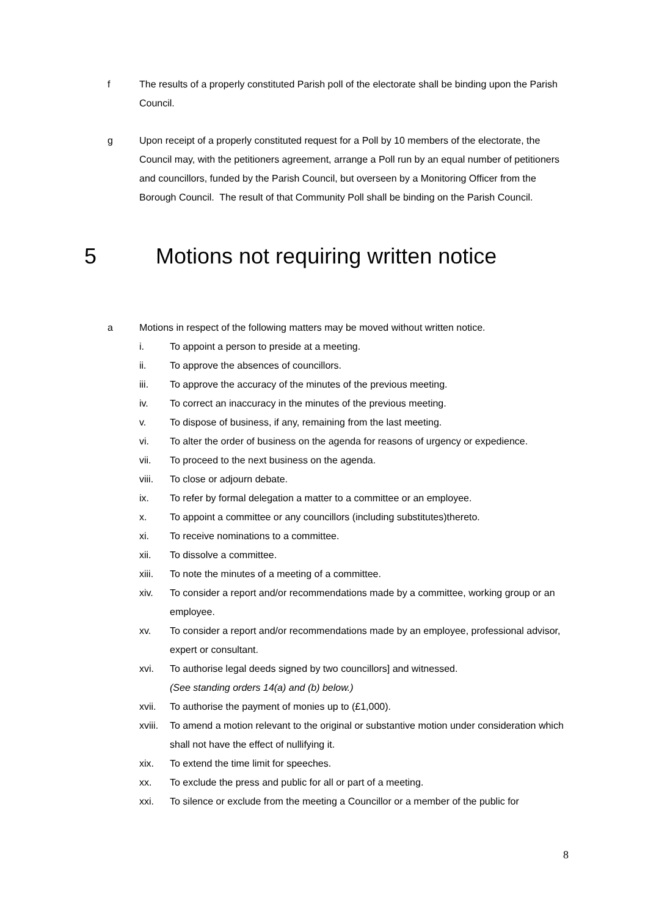f The results of a properly constituted Parish poll of the electorate shall be binding upon the Parish Council.
g Upon receipt of a properly constituted request for a Poll by 10 members of the electorate, the Council may, with the petitioners agreement, arrange a Poll run by an equal number of petitioners and councillors, funded by the Parish Council, but overseen by a Monitoring Officer from the Borough Council. The result of that Community Poll shall be binding on the Parish Council.
5 Motions not requiring written notice
a Motions in respect of the following matters may be moved without written notice.
i. To appoint a person to preside at a meeting.
ii. To approve the absences of councillors.
iii. To approve the accuracy of the minutes of the previous meeting.
iv. To correct an inaccuracy in the minutes of the previous meeting.
v. To dispose of business, if any, remaining from the last meeting.
vi. To alter the order of business on the agenda for reasons of urgency or expedience.
vii. To proceed to the next business on the agenda.
viii. To close or adjourn debate.
ix. To refer by formal delegation a matter to a committee or an employee.
x. To appoint a committee or any councillors (including substitutes)thereto.
xi. To receive nominations to a committee.
xii. To dissolve a committee.
xiii. To note the minutes of a meeting of a committee.
xiv. To consider a report and/or recommendations made by a committee, working group or an employee.
xv. To consider a report and/or recommendations made by an employee, professional advisor, expert or consultant.
xvi. To authorise legal deeds signed by two councillors] and witnessed.
(See standing orders 14(a) and (b) below.)
xvii. To authorise the payment of monies up to (£1,000).
xviii.
To amend a motion relevant to the original or substantive motion under consideration which shall not have the effect of nullifying it.
xix. To extend the time limit for speeches.
xx. To exclude the press and public for all or part of a meeting.
xxi. To silence or exclude from the meeting a Councillor or a member of the public for
8